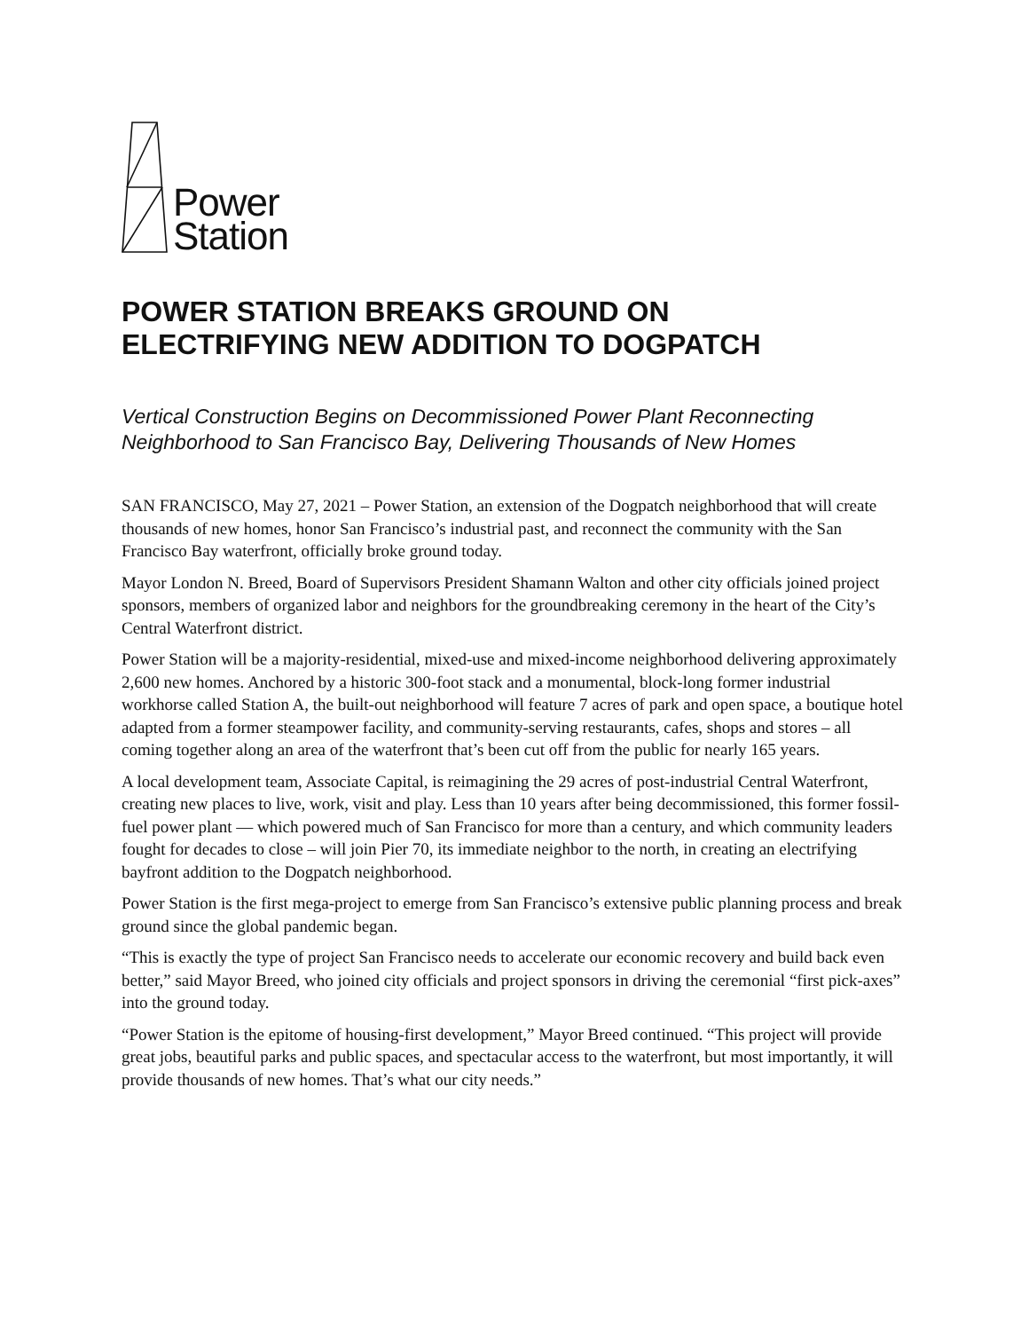Power
Station
POWER STATION BREAKS GROUND ON
ELECTRIFYING NEW ADDITION TO DOGPATCH
Vertical Construction Begins on Decommissioned Power Plant Reconnecting Neighborhood to San Francisco Bay, Delivering Thousands of New Homes
SAN FRANCISCO, May 27, 2021 – Power Station, an extension of the Dogpatch neighborhood that will create thousands of new homes, honor San Francisco’s industrial past, and reconnect the community with the San Francisco Bay waterfront, officially broke ground today.
Mayor London N. Breed, Board of Supervisors President Shamann Walton and other city officials joined project sponsors, members of organized labor and neighbors for the groundbreaking ceremony in the heart of the City’s Central Waterfront district.
Power Station will be a majority-residential, mixed-use and mixed-income neighborhood delivering approximately 2,600 new homes. Anchored by a historic 300-foot stack and a monumental, block-long former industrial workhorse called Station A, the built-out neighborhood will feature 7 acres of park and open space, a boutique hotel adapted from a former steampower facility, and community-serving restaurants, cafes, shops and stores – all coming together along an area of the waterfront that’s been cut off from the public for nearly 165 years.
A local development team, Associate Capital, is reimagining the 29 acres of post-industrial Central Waterfront, creating new places to live, work, visit and play. Less than 10 years after being decommissioned, this former fossil-fuel power plant — which powered much of San Francisco for more than a century, and which community leaders fought for decades to close – will join Pier 70, its immediate neighbor to the north, in creating an electrifying bayfront addition to the Dogpatch neighborhood.
Power Station is the first mega-project to emerge from San Francisco’s extensive public planning process and break ground since the global pandemic began.
“This is exactly the type of project San Francisco needs to accelerate our economic recovery and build back even better,” said Mayor Breed, who joined city officials and project sponsors in driving the ceremonial “first pick-axes” into the ground today.
“Power Station is the epitome of housing-first development,” Mayor Breed continued. “This project will provide great jobs, beautiful parks and public spaces, and spectacular access to the waterfront, but most importantly, it will provide thousands of new homes. That’s what our city needs.”